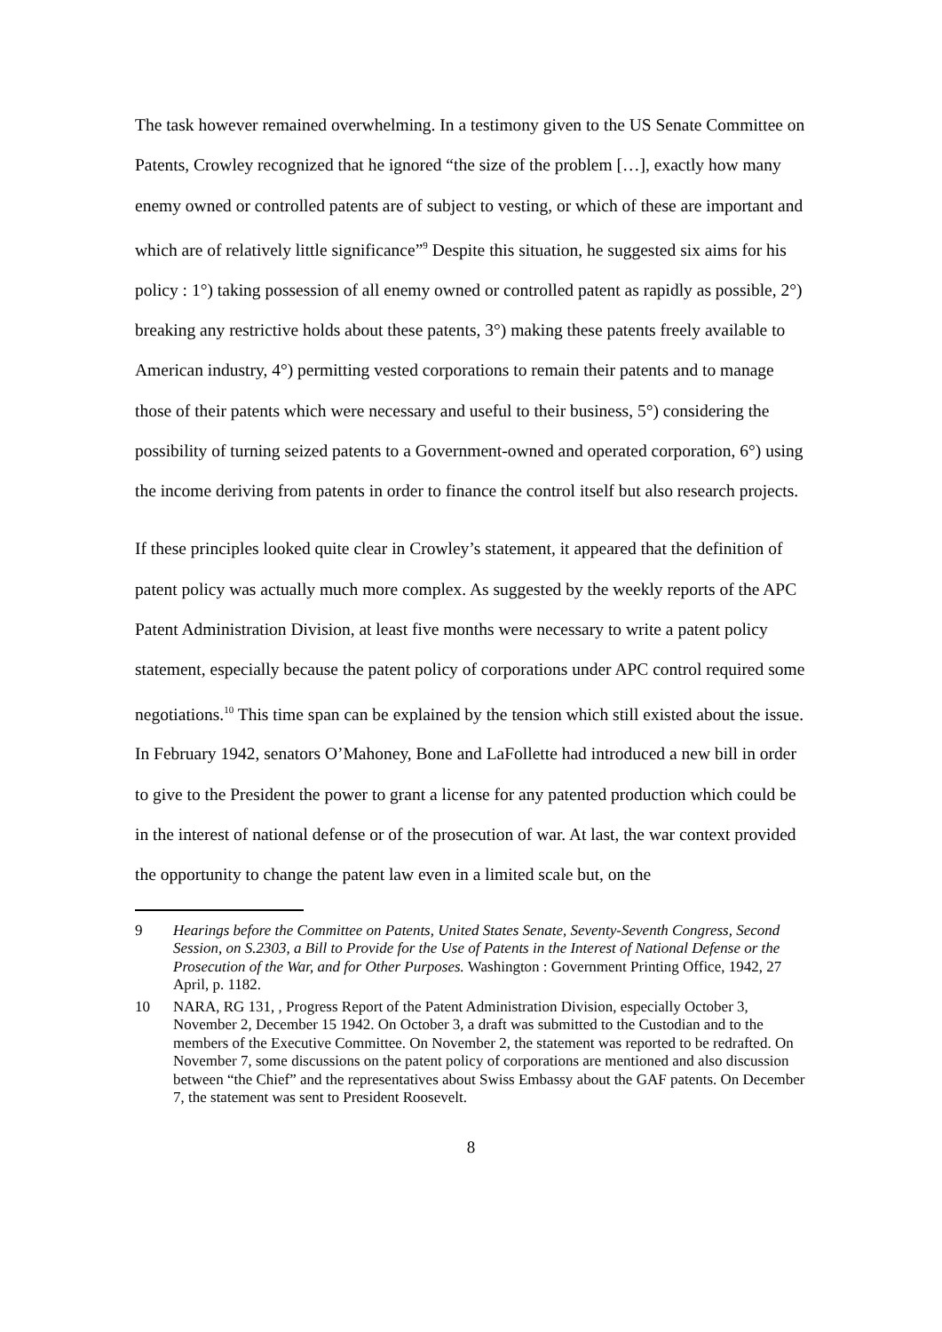The task however remained overwhelming. In a testimony given to the US Senate Committee on Patents, Crowley recognized that he ignored “the size of the problem […], exactly how many enemy owned or controlled patents are of subject to vesting, or which of these are important and which are of relatively little significance”<sup>9</sup> Despite this situation, he suggested six aims for his policy : 1°) taking possession of all enemy owned or controlled patent as rapidly as possible, 2°) breaking any restrictive holds about these patents, 3°) making these patents freely available to American industry, 4°) permitting vested corporations to remain their patents and to manage those of their patents which were necessary and useful to their business, 5°) considering the possibility of turning seized patents to a Government-owned and operated corporation, 6°) using the income deriving from patents in order to finance the control itself but also research projects.
If these principles looked quite clear in Crowley’s statement, it appeared that the definition of patent policy was actually much more complex. As suggested by the weekly reports of the APC Patent Administration Division, at least five months were necessary to write a patent policy statement, especially because the patent policy of corporations under APC control required some negotiations.<sup>10</sup> This time span can be explained by the tension which still existed about the issue. In February 1942, senators O’Mahoney, Bone and LaFollette had introduced a new bill in order to give to the President the power to grant a license for any patented production which could be in the interest of national defense or of the prosecution of war. At last, the war context provided the opportunity to change the patent law even in a limited scale but, on the
9 Hearings before the Committee on Patents, United States Senate, Seventy-Seventh Congress, Second Session, on S.2303, a Bill to Provide for the Use of Patents in the Interest of National Defense or the Prosecution of the War, and for Other Purposes. Washington : Government Printing Office, 1942, 27 April, p. 1182.
10 NARA, RG 131, , Progress Report of the Patent Administration Division, especially October 3, November 2, December 15 1942. On October 3, a draft was submitted to the Custodian and to the members of the Executive Committee. On November 2, the statement was reported to be redrafted. On November 7, some discussions on the patent policy of corporations are mentioned and also discussion between “the Chief” and the representatives about Swiss Embassy about the GAF patents. On December 7, the statement was sent to President Roosevelt.
8